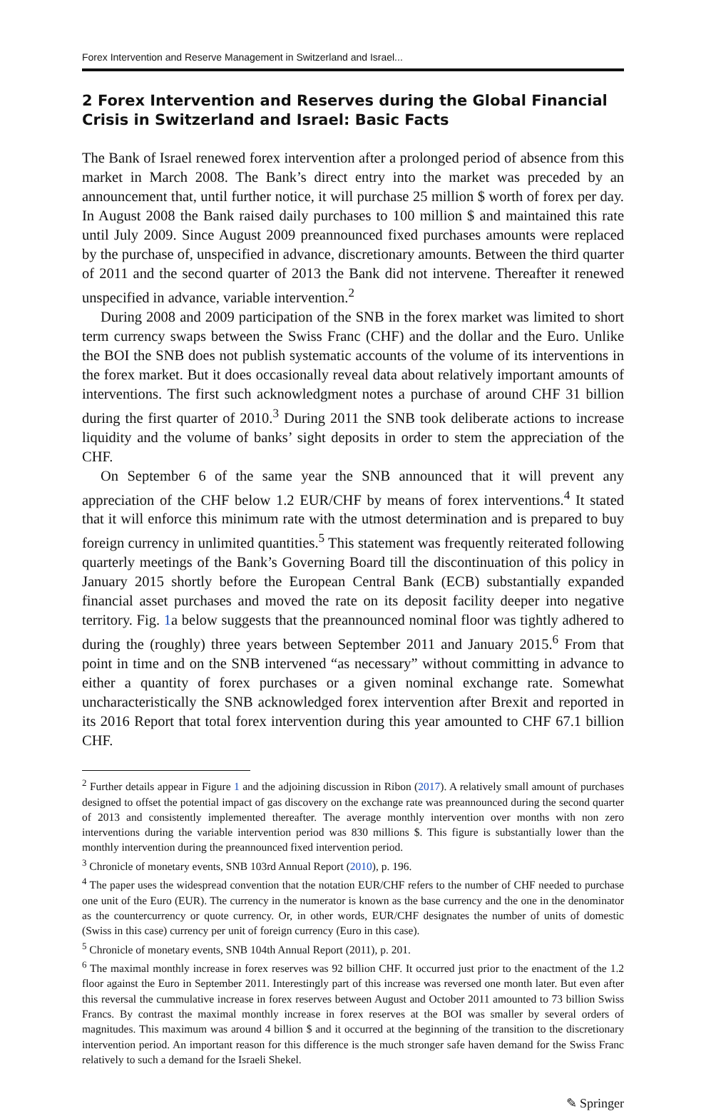Forex Intervention and Reserve Management in Switzerland and Israel...
2 Forex Intervention and Reserves during the Global Financial Crisis in Switzerland and Israel: Basic Facts
The Bank of Israel renewed forex intervention after a prolonged period of absence from this market in March 2008. The Bank’s direct entry into the market was preceded by an announcement that, until further notice, it will purchase 25 million $ worth of forex per day. In August 2008 the Bank raised daily purchases to 100 million $ and maintained this rate until July 2009. Since August 2009 preannounced fixed purchases amounts were replaced by the purchase of, unspecified in advance, discretionary amounts. Between the third quarter of 2011 and the second quarter of 2013 the Bank did not intervene. Thereafter it renewed unspecified in advance, variable intervention.<sup>2</sup>
During 2008 and 2009 participation of the SNB in the forex market was limited to short term currency swaps between the Swiss Franc (CHF) and the dollar and the Euro. Unlike the BOI the SNB does not publish systematic accounts of the volume of its interventions in the forex market. But it does occasionally reveal data about relatively important amounts of interventions. The first such acknowledgment notes a purchase of around CHF 31 billion during the first quarter of 2010.<sup>3</sup> During 2011 the SNB took deliberate actions to increase liquidity and the volume of banks’ sight deposits in order to stem the appreciation of the CHF.
On September 6 of the same year the SNB announced that it will prevent any appreciation of the CHF below 1.2 EUR/CHF by means of forex interventions.<sup>4</sup> It stated that it will enforce this minimum rate with the utmost determination and is prepared to buy foreign currency in unlimited quantities.<sup>5</sup> This statement was frequently reiterated following quarterly meetings of the Bank’s Governing Board till the discontinuation of this policy in January 2015 shortly before the European Central Bank (ECB) substantially expanded financial asset purchases and moved the rate on its deposit facility deeper into negative territory. Fig. 1a below suggests that the preannounced nominal floor was tightly adhered to during the (roughly) three years between September 2011 and January 2015.<sup>6</sup> From that point in time and on the SNB intervened “as necessary” without committing in advance to either a quantity of forex purchases or a given nominal exchange rate. Somewhat uncharacteristically the SNB acknowledged forex intervention after Brexit and reported in its 2016 Report that total forex intervention during this year amounted to CHF 67.1 billion CHF.
<sup>2</sup> Further details appear in Figure 1 and the adjoining discussion in Ribon (2017). A relatively small amount of purchases designed to offset the potential impact of gas discovery on the exchange rate was preannounced during the second quarter of 2013 and consistently implemented thereafter. The average monthly intervention over months with non zero interventions during the variable intervention period was 830 millions $. This figure is substantially lower than the monthly intervention during the preannounced fixed intervention period.
<sup>3</sup> Chronicle of monetary events, SNB 103rd Annual Report (2010), p. 196.
<sup>4</sup> The paper uses the widespread convention that the notation EUR/CHF refers to the number of CHF needed to purchase one unit of the Euro (EUR). The currency in the numerator is known as the base currency and the one in the denominator as the countercurrency or quote currency. Or, in other words, EUR/CHF designates the number of units of domestic (Swiss in this case) currency per unit of foreign currency (Euro in this case).
<sup>5</sup> Chronicle of monetary events, SNB 104th Annual Report (2011), p. 201.
<sup>6</sup> The maximal monthly increase in forex reserves was 92 billion CHF. It occurred just prior to the enactment of the 1.2 floor against the Euro in September 2011. Interestingly part of this increase was reversed one month later. But even after this reversal the cummulative increase in forex reserves between August and October 2011 amounted to 73 billion Swiss Francs. By contrast the maximal monthly increase in forex reserves at the BOI was smaller by several orders of magnitudes. This maximum was around 4 billion $ and it occurred at the beginning of the transition to the discretionary intervention period. An important reason for this difference is the much stronger safe haven demand for the Swiss Franc relatively to such a demand for the Israeli Shekel.
✎ Springer